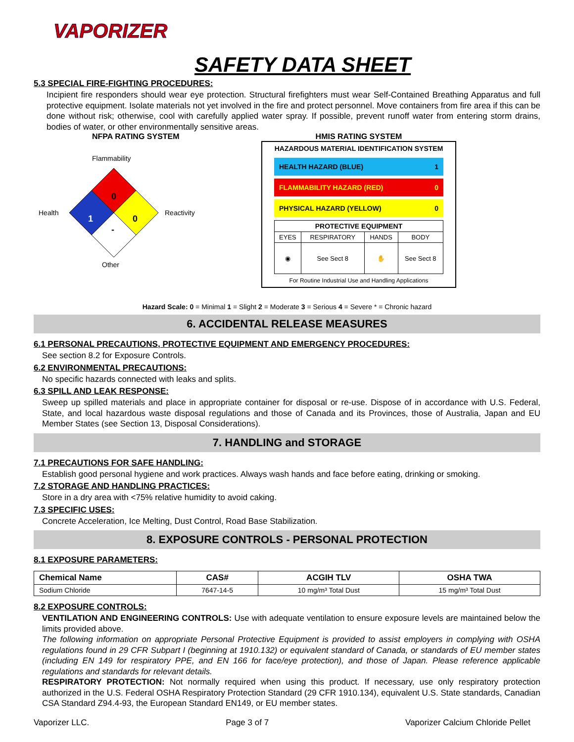VAPORIZER
SAFETY DATA SHEET
5.3 SPECIAL FIRE-FIGHTING PROCEDURES:
Incipient fire responders should wear eye protection. Structural firefighters must wear Self-Contained Breathing Apparatus and full protective equipment. Isolate materials not yet involved in the fire and protect personnel. Move containers from fire area if this can be done without risk; otherwise, cool with carefully applied water spray. If possible, prevent runoff water from entering storm drains, bodies of water, or other environmentally sensitive areas.
NFPA RATING SYSTEM
Flammability
Health
Reactivity
Other
0
1
0
-
HMIS RATING SYSTEM
HAZARDOUS MATERIAL IDENTIFICATION SYSTEM
HEALTH HAZARD (BLUE) 1
FLAMMABILITY HAZARD (RED) 0
PHYSICAL HAZARD (YELLOW) 0
| PROTECTIVE EQUIPMENT | | | |
| EYES | RESPIRATORY | HANDS | BODY |
| ◉ | See Sect 8 | ✋ | See Sect 8 |
For Routine Industrial Use and Handling Applications
Hazard Scale: 0 = Minimal 1 = Slight 2 = Moderate 3 = Serious 4 = Severe * = Chronic hazard
6. ACCIDENTAL RELEASE MEASURES
6.1 PERSONAL PRECAUTIONS, PROTECTIVE EQUIPMENT AND EMERGENCY PROCEDURES:
See section 8.2 for Exposure Controls.
6.2 ENVIRONMENTAL PRECAUTIONS:
No specific hazards connected with leaks and splits.
6.3 SPILL AND LEAK RESPONSE:
Sweep up spilled materials and place in appropriate container for disposal or re-use. Dispose of in accordance with U.S. Federal, State, and local hazardous waste disposal regulations and those of Canada and its Provinces, those of Australia, Japan and EU Member States (see Section 13, Disposal Considerations).
7. HANDLING and STORAGE
7.1 PRECAUTIONS FOR SAFE HANDLING:
Establish good personal hygiene and work practices. Always wash hands and face before eating, drinking or smoking.
7.2 STORAGE AND HANDLING PRACTICES:
Store in a dry area with <75% relative humidity to avoid caking.
7.3 SPECIFIC USES:
Concrete Acceleration, Ice Melting, Dust Control, Road Base Stabilization.
8. EXPOSURE CONTROLS - PERSONAL PROTECTION
8.1 EXPOSURE PARAMETERS:
| Chemical Name | CAS# | ACGIH TLV | OSHA TWA |
| --- | --- | --- | --- |
| Sodium Chloride | 7647-14-5 | 10 mg/m³ Total Dust | 15 mg/m³ Total Dust |
8.2 EXPOSURE CONTROLS:
VENTILATION AND ENGINEERING CONTROLS: Use with adequate ventilation to ensure exposure levels are maintained below the limits provided above.
The following information on appropriate Personal Protective Equipment is provided to assist employers in complying with OSHA regulations found in 29 CFR Subpart I (beginning at 1910.132) or equivalent standard of Canada, or standards of EU member states (including EN 149 for respiratory PPE, and EN 166 for face/eye protection), and those of Japan. Please reference applicable regulations and standards for relevant details.
RESPIRATORY PROTECTION: Not normally required when using this product. If necessary, use only respiratory protection authorized in the U.S. Federal OSHA Respiratory Protection Standard (29 CFR 1910.134), equivalent U.S. State standards, Canadian CSA Standard Z94.4-93, the European Standard EN149, or EU member states.
Vaporizer LLC. Page 3 of 7 Vaporizer Calcium Chloride Pellet